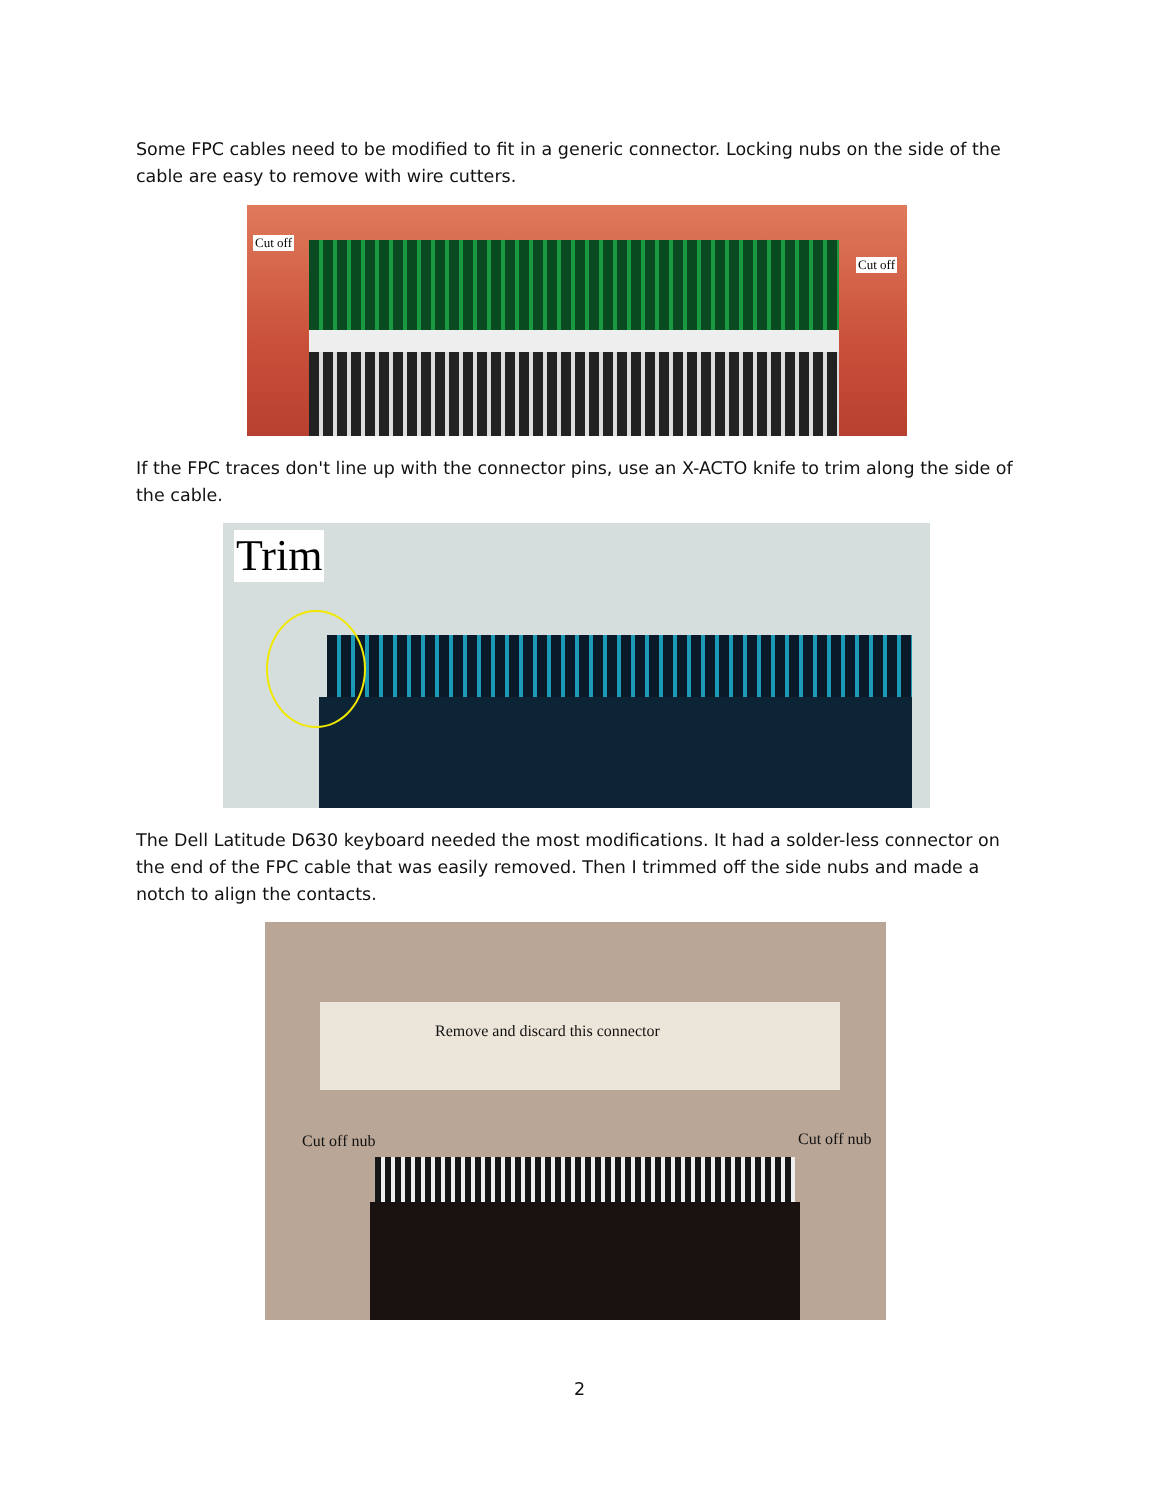Some FPC cables need to be modified to fit in a generic connector. Locking nubs on the side of the cable are easy to remove with wire cutters.
Cut off
Cut off
If the FPC traces don't line up with the connector pins, use an X-ACTO knife to trim along the side of the cable.
Trim
The Dell Latitude D630 keyboard needed the most modifications. It had a solder-less connector on the end of the FPC cable that was easily removed. Then I trimmed off the side nubs and made a notch to align the contacts.
Remove and discard this connector
Cut off nub Cut off nub
2